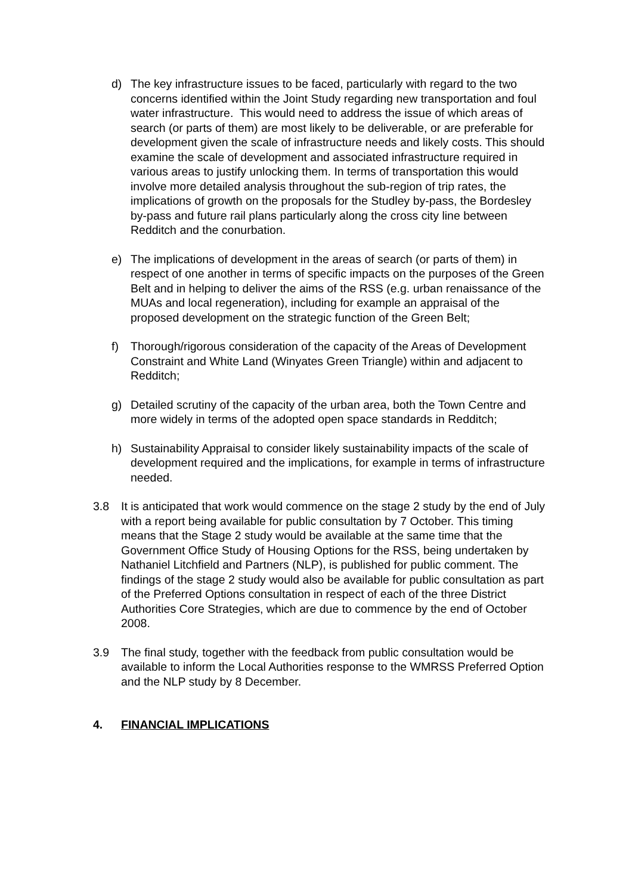d) The key infrastructure issues to be faced, particularly with regard to the two concerns identified within the Joint Study regarding new transportation and foul water infrastructure. This would need to address the issue of which areas of search (or parts of them) are most likely to be deliverable, or are preferable for development given the scale of infrastructure needs and likely costs. This should examine the scale of development and associated infrastructure required in various areas to justify unlocking them. In terms of transportation this would involve more detailed analysis throughout the sub-region of trip rates, the implications of growth on the proposals for the Studley by-pass, the Bordesley by-pass and future rail plans particularly along the cross city line between Redditch and the conurbation.
e) The implications of development in the areas of search (or parts of them) in respect of one another in terms of specific impacts on the purposes of the Green Belt and in helping to deliver the aims of the RSS (e.g. urban renaissance of the MUAs and local regeneration), including for example an appraisal of the proposed development on the strategic function of the Green Belt;
f) Thorough/rigorous consideration of the capacity of the Areas of Development Constraint and White Land (Winyates Green Triangle) within and adjacent to Redditch;
g) Detailed scrutiny of the capacity of the urban area, both the Town Centre and more widely in terms of the adopted open space standards in Redditch;
h) Sustainability Appraisal to consider likely sustainability impacts of the scale of development required and the implications, for example in terms of infrastructure needed.
3.8 It is anticipated that work would commence on the stage 2 study by the end of July with a report being available for public consultation by 7 October. This timing means that the Stage 2 study would be available at the same time that the Government Office Study of Housing Options for the RSS, being undertaken by Nathaniel Litchfield and Partners (NLP), is published for public comment. The findings of the stage 2 study would also be available for public consultation as part of the Preferred Options consultation in respect of each of the three District Authorities Core Strategies, which are due to commence by the end of October 2008.
3.9 The final study, together with the feedback from public consultation would be available to inform the Local Authorities response to the WMRSS Preferred Option and the NLP study by 8 December.
4. FINANCIAL IMPLICATIONS